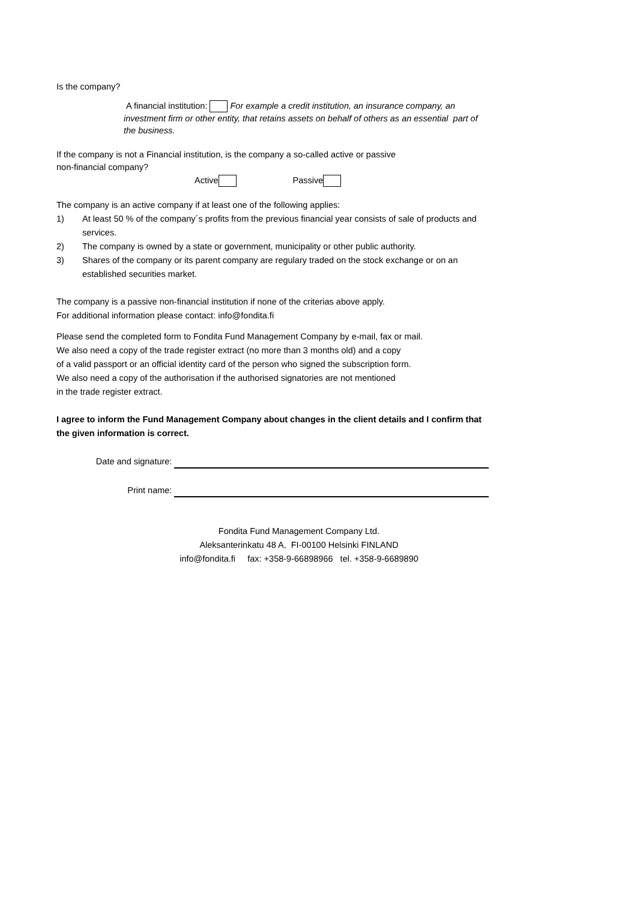Is the company?
A financial institution: For example a credit institution, an insurance company, an investment firm or other entity, that retains assets on behalf of others as an essential part of the business.
If the company is not a Financial institution, is the company a so-called active or passive
non-financial company?
Active Passive
The company is an active company if at least one of the following applies:
1) At least 50 % of the company´s profits from the previous financial year consists of sale of products and services.
2) The company is owned by a state or government, municipality or other public authority.
3) Shares of the company or its parent company are regulary traded on the stock exchange or on an established securities market.
The company is a passive non-financial institution if none of the criterias above apply.
For additional information please contact: info@fondita.fi
Please send the completed form to Fondita Fund Management Company by e-mail, fax or mail.
We also need a copy of the trade register extract (no more than 3 months old) and a copy
of a valid passport or an official identity card of the person who signed the subscription form.
We also need a copy of the authorisation if the authorised signatories are not mentioned
in the trade register extract.
I agree to inform the Fund Management Company about changes in the client details and I confirm that the given information is correct.
Date and signature:
Print name:
Fondita Fund Management Company Ltd.
Aleksanterinkatu 48 A, FI-00100 Helsinki FINLAND
info@fondita.fi fax: +358-9-66898966 tel. +358-9-6689890